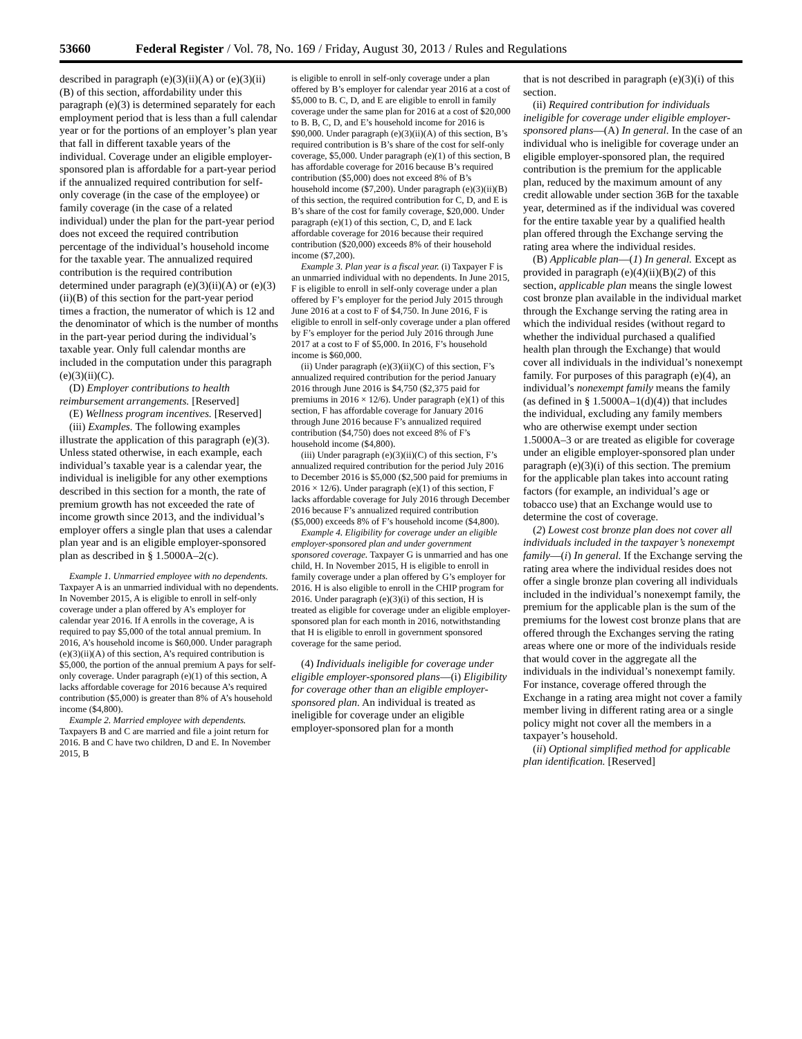53660 Federal Register / Vol. 78, No. 169 / Friday, August 30, 2013 / Rules and Regulations
described in paragraph (e)(3)(ii)(A) or (e)(3)(ii)(B) of this section, affordability under this paragraph (e)(3) is determined separately for each employment period that is less than a full calendar year or for the portions of an employer’s plan year that fall in different taxable years of the individual. Coverage under an eligible employer-sponsored plan is affordable for a part-year period if the annualized required contribution for self-only coverage (in the case of the employee) or family coverage (in the case of a related individual) under the plan for the part-year period does not exceed the required contribution percentage of the individual’s household income for the taxable year. The annualized required contribution is the required contribution determined under paragraph (e)(3)(ii)(A) or (e)(3)(ii)(B) of this section for the part-year period times a fraction, the numerator of which is 12 and the denominator of which is the number of months in the part-year period during the individual’s taxable year. Only full calendar months are included in the computation under this paragraph (e)(3)(ii)(C).
(D) Employer contributions to health reimbursement arrangements. [Reserved]
(E) Wellness program incentives. [Reserved]
(iii) Examples. The following examples illustrate the application of this paragraph (e)(3). Unless stated otherwise, in each example, each individual’s taxable year is a calendar year, the individual is ineligible for any other exemptions described in this section for a month, the rate of premium growth has not exceeded the rate of income growth since 2013, and the individual’s employer offers a single plan that uses a calendar plan year and is an eligible employer-sponsored plan as described in § 1.5000A–2(c).
Example 1. Unmarried employee with no dependents. Taxpayer A is an unmarried individual with no dependents. In November 2015, A is eligible to enroll in self-only coverage under a plan offered by A’s employer for calendar year 2016. If A enrolls in the coverage, A is required to pay $5,000 of the total annual premium. In 2016, A’s household income is $60,000. Under paragraph (e)(3)(ii)(A) of this section, A’s required contribution is $5,000, the portion of the annual premium A pays for self-only coverage. Under paragraph (e)(1) of this section, A lacks affordable coverage for 2016 because A’s required contribution ($5,000) is greater than 8% of A’s household income ($4,800).
Example 2. Married employee with dependents. Taxpayers B and C are married and file a joint return for 2016. B and C have two children, D and E. In November 2015, B
is eligible to enroll in self-only coverage under a plan offered by B’s employer for calendar year 2016 at a cost of $5,000 to B. C, D, and E are eligible to enroll in family coverage under the same plan for 2016 at a cost of $20,000 to B. B, C, D, and E’s household income for 2016 is $90,000. Under paragraph (e)(3)(ii)(A) of this section, B’s required contribution is B’s share of the cost for self-only coverage, $5,000. Under paragraph (e)(1) of this section, B has affordable coverage for 2016 because B’s required contribution ($5,000) does not exceed 8% of B’s household income ($7,200). Under paragraph (e)(3)(ii)(B) of this section, the required contribution for C, D, and E is B’s share of the cost for family coverage, $20,000. Under paragraph (e)(1) of this section, C, D, and E lack affordable coverage for 2016 because their required contribution ($20,000) exceeds 8% of their household income ($7,200).
Example 3. Plan year is a fiscal year. (i) Taxpayer F is an unmarried individual with no dependents. In June 2015, F is eligible to enroll in self-only coverage under a plan offered by F’s employer for the period July 2015 through June 2016 at a cost to F of $4,750. In June 2016, F is eligible to enroll in self-only coverage under a plan offered by F’s employer for the period July 2016 through June 2017 at a cost to F of $5,000. In 2016, F’s household income is $60,000.
(ii) Under paragraph (e)(3)(ii)(C) of this section, F’s annualized required contribution for the period January 2016 through June 2016 is $4,750 ($2,375 paid for premiums in 2016 × 12/6). Under paragraph (e)(1) of this section, F has affordable coverage for January 2016 through June 2016 because F’s annualized required contribution ($4,750) does not exceed 8% of F’s household income ($4,800).
(iii) Under paragraph (e)(3)(ii)(C) of this section, F’s annualized required contribution for the period July 2016 to December 2016 is $5,000 ($2,500 paid for premiums in 2016 × 12/6). Under paragraph (e)(1) of this section, F lacks affordable coverage for July 2016 through December 2016 because F’s annualized required contribution ($5,000) exceeds 8% of F’s household income ($4,800).
Example 4. Eligibility for coverage under an eligible employer-sponsored plan and under government sponsored coverage. Taxpayer G is unmarried and has one child, H. In November 2015, H is eligible to enroll in family coverage under a plan offered by G’s employer for 2016. H is also eligible to enroll in the CHIP program for 2016. Under paragraph (e)(3)(i) of this section, H is treated as eligible for coverage under an eligible employer-sponsored plan for each month in 2016, notwithstanding that H is eligible to enroll in government sponsored coverage for the same period.
(4) Individuals ineligible for coverage under eligible employer-sponsored plans—(i) Eligibility for coverage other than an eligible employer-sponsored plan. An individual is treated as ineligible for coverage under an eligible employer-sponsored plan for a month
that is not described in paragraph (e)(3)(i) of this section.
(ii) Required contribution for individuals ineligible for coverage under eligible employer-sponsored plans—(A) In general. In the case of an individual who is ineligible for coverage under an eligible employer-sponsored plan, the required contribution is the premium for the applicable plan, reduced by the maximum amount of any credit allowable under section 36B for the taxable year, determined as if the individual was covered for the entire taxable year by a qualified health plan offered through the Exchange serving the rating area where the individual resides.
(B) Applicable plan—(1) In general. Except as provided in paragraph (e)(4)(ii)(B)(2) of this section, applicable plan means the single lowest cost bronze plan available in the individual market through the Exchange serving the rating area in which the individual resides (without regard to whether the individual purchased a qualified health plan through the Exchange) that would cover all individuals in the individual’s nonexempt family. For purposes of this paragraph (e)(4), an individual’s nonexempt family means the family (as defined in § 1.5000A–1(d)(4)) that includes the individual, excluding any family members who are otherwise exempt under section 1.5000A–3 or are treated as eligible for coverage under an eligible employer-sponsored plan under paragraph (e)(3)(i) of this section. The premium for the applicable plan takes into account rating factors (for example, an individual’s age or tobacco use) that an Exchange would use to determine the cost of coverage.
(2) Lowest cost bronze plan does not cover all individuals included in the taxpayer’s nonexempt family—(i) In general. If the Exchange serving the rating area where the individual resides does not offer a single bronze plan covering all individuals included in the individual’s nonexempt family, the premium for the applicable plan is the sum of the premiums for the lowest cost bronze plans that are offered through the Exchanges serving the rating areas where one or more of the individuals reside that would cover in the aggregate all the individuals in the individual’s nonexempt family. For instance, coverage offered through the Exchange in a rating area might not cover a family member living in different rating area or a single policy might not cover all the members in a taxpayer’s household.
(ii) Optional simplified method for applicable plan identification. [Reserved]